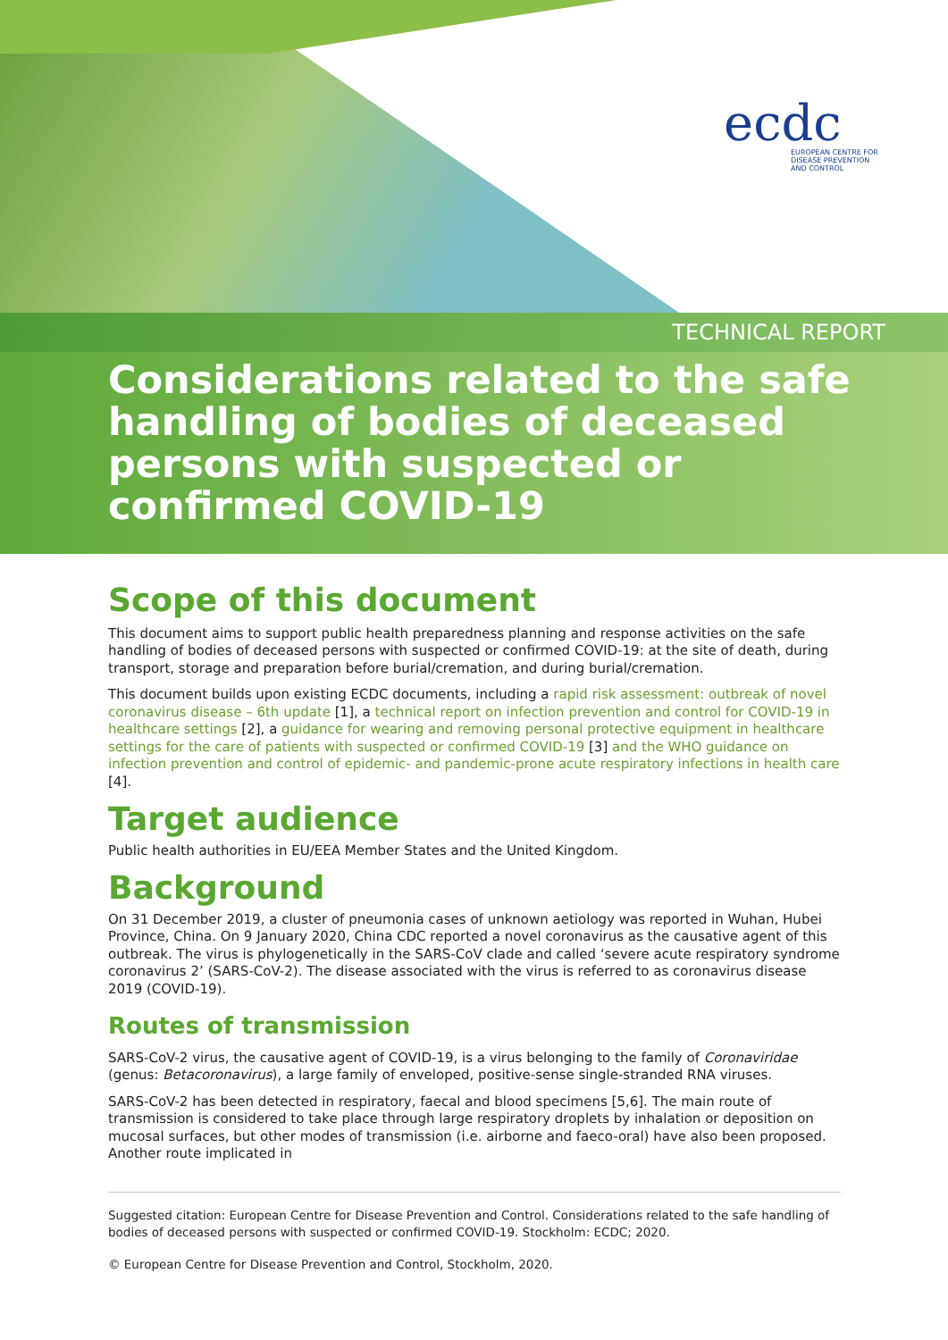ecdc
EUROPEAN CENTRE FOR DISEASE PREVENTION AND CONTROL
TECHNICAL REPORT
Considerations related to the safe handling of bodies of deceased persons with suspected or confirmed COVID-19
Scope of this document
This document aims to support public health preparedness planning and response activities on the safe handling of bodies of deceased persons with suspected or confirmed COVID-19: at the site of death, during transport, storage and preparation before burial/cremation, and during burial/cremation.
This document builds upon existing ECDC documents, including a rapid risk assessment: outbreak of novel coronavirus disease – 6th update [1], a technical report on infection prevention and control for COVID-19 in healthcare settings [2], a guidance for wearing and removing personal protective equipment in healthcare settings for the care of patients with suspected or confirmed COVID-19 [3] and the WHO guidance on infection prevention and control of epidemic- and pandemic-prone acute respiratory infections in health care [4].
Target audience
Public health authorities in EU/EEA Member States and the United Kingdom.
Background
On 31 December 2019, a cluster of pneumonia cases of unknown aetiology was reported in Wuhan, Hubei Province, China. On 9 January 2020, China CDC reported a novel coronavirus as the causative agent of this outbreak. The virus is phylogenetically in the SARS-CoV clade and called ‘severe acute respiratory syndrome coronavirus 2’ (SARS-CoV-2). The disease associated with the virus is referred to as coronavirus disease 2019 (COVID-19).
Routes of transmission
SARS-CoV-2 virus, the causative agent of COVID-19, is a virus belonging to the family of Coronaviridae (genus: Betacoronavirus), a large family of enveloped, positive-sense single-stranded RNA viruses.
SARS-CoV-2 has been detected in respiratory, faecal and blood specimens [5,6]. The main route of transmission is considered to take place through large respiratory droplets by inhalation or deposition on mucosal surfaces, but other modes of transmission (i.e. airborne and faeco-oral) have also been proposed. Another route implicated in
Suggested citation: European Centre for Disease Prevention and Control. Considerations related to the safe handling of bodies of deceased persons with suspected or confirmed COVID-19. Stockholm: ECDC; 2020.
© European Centre for Disease Prevention and Control, Stockholm, 2020.